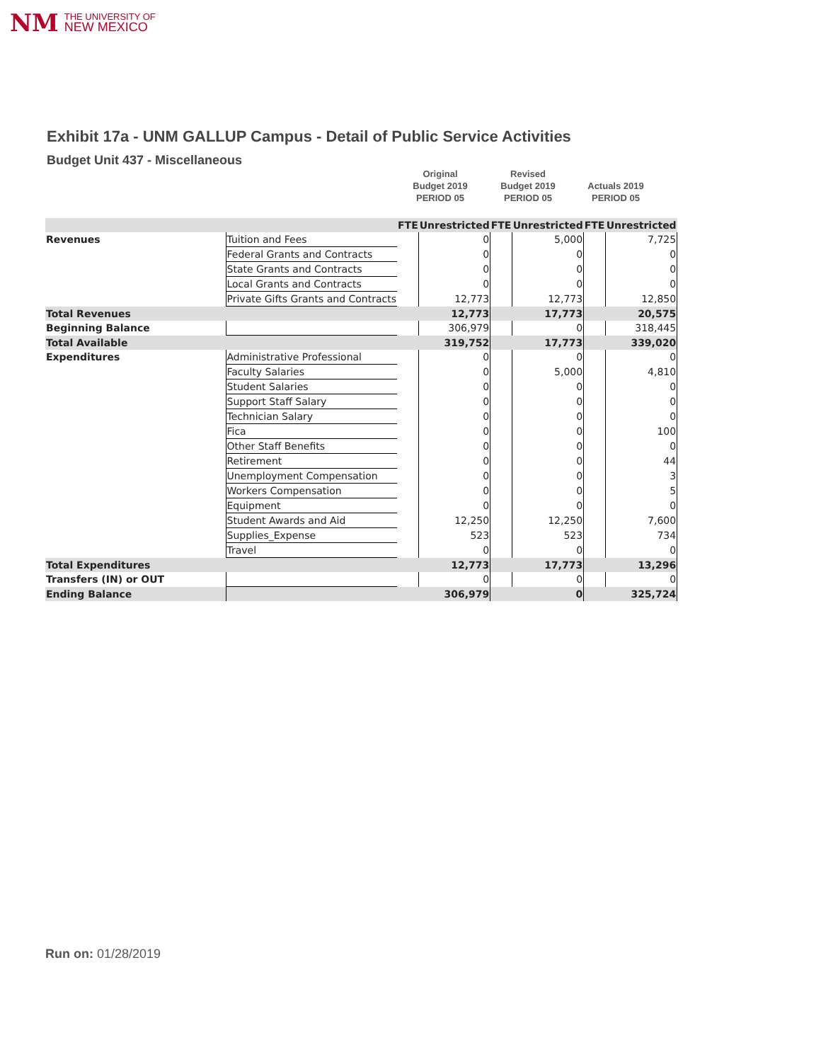NM THE UNIVERSITY OF
NEW MEXICO
Exhibit 17a - UNM GALLUP Campus - Detail of Public Service Activities
Budget Unit 437 - Miscellaneous
Original
Budget 2019
PERIOD 05
Revised
Budget 2019
PERIOD 05
Actuals 2019
PERIOD 05
| | | FTE | Unrestricted | FTE | Unrestricted | FTE | Unrestricted |
| Revenues | Tuition and Fees | | 0 | | 5,000 | | 7,725 |
| | Federal Grants and Contracts | | 0 | | 0 | | 0 |
| | State Grants and Contracts | | 0 | | 0 | | 0 |
| | Local Grants and Contracts | | 0 | | 0 | | 0 |
| | Private Gifts Grants and Contracts | | 12,773 | | 12,773 | | 12,850 |
| Total Revenues | | | 12,773 | | 17,773 | | 20,575 |
| Beginning Balance | | | 306,979 | | 0 | | 318,445 |
| Total Available | | | 319,752 | | 17,773 | | 339,020 |
| Expenditures | Administrative Professional | | 0 | | 0 | | 0 |
| | Faculty Salaries | | 0 | | 5,000 | | 4,810 |
| | Student Salaries | | 0 | | 0 | | 0 |
| | Support Staff Salary | | 0 | | 0 | | 0 |
| | Technician Salary | | 0 | | 0 | | 0 |
| | Fica | | 0 | | 0 | | 100 |
| | Other Staff Benefits | | 0 | | 0 | | 0 |
| | Retirement | | 0 | | 0 | | 44 |
| | Unemployment Compensation | | 0 | | 0 | | 3 |
| | Workers Compensation | | 0 | | 0 | | 5 |
| | Equipment | | 0 | | 0 | | 0 |
| | Student Awards and Aid | | 12,250 | | 12,250 | | 7,600 |
| | Supplies_Expense | | 523 | | 523 | | 734 |
| | Travel | | 0 | | 0 | | 0 |
| Total Expenditures | | | 12,773 | | 17,773 | | 13,296 |
| Transfers (IN) or OUT | | | 0 | | 0 | | 0 |
| Ending Balance | | | 306,979 | | 0 | | 325,724 |
Run on: 01/28/2019